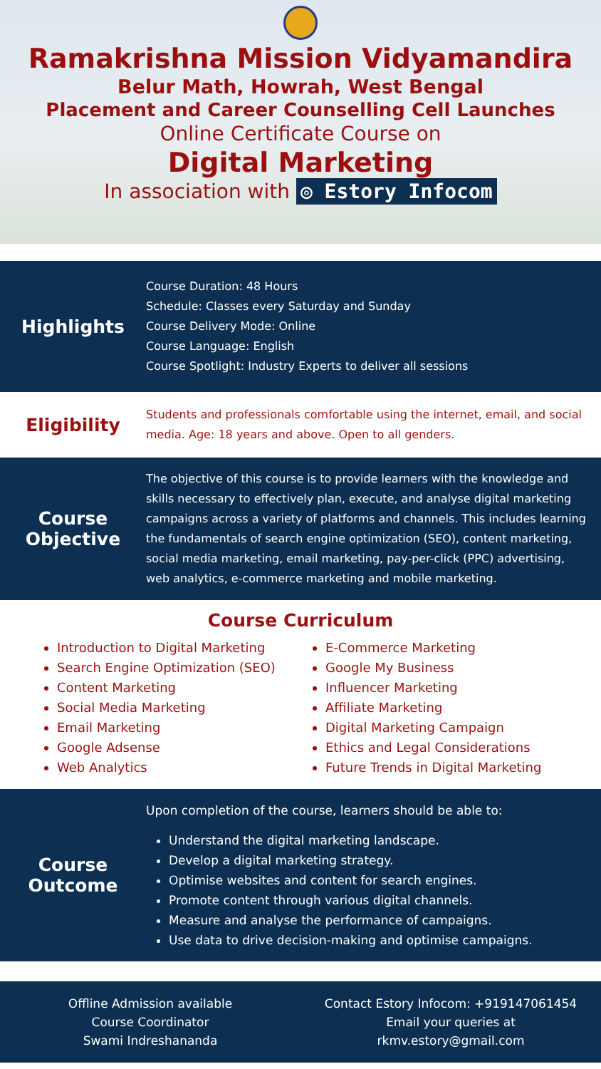Ramakrishna Mission Vidyamandira
Belur Math, Howrah, West Bengal
Placement and Career Counselling Cell Launches
Online Certificate Course on
Digital Marketing
In association with ◎ Estory Infocom
Highlights
Course Duration: 48 Hours
Schedule: Classes every Saturday and Sunday
Course Delivery Mode: Online
Course Language: English
Course Spotlight: Industry Experts to deliver all sessions
Eligibility
Students and professionals comfortable using the internet, email, and social media. Age: 18 years and above. Open to all genders.
Course
Objective
The objective of this course is to provide learners with the knowledge and skills necessary to effectively plan, execute, and analyse digital marketing campaigns across a variety of platforms and channels. This includes learning the fundamentals of search engine optimization (SEO), content marketing, social media marketing, email marketing, pay-per-click (PPC) advertising, web analytics, e-commerce marketing and mobile marketing.
Course Curriculum
Introduction to Digital Marketing
Search Engine Optimization (SEO)
Content Marketing
Social Media Marketing
Email Marketing
Google Adsense
Web Analytics
E-Commerce Marketing
Google My Business
Influencer Marketing
Affiliate Marketing
Digital Marketing Campaign
Ethics and Legal Considerations
Future Trends in Digital Marketing
Course
Outcome
Upon completion of the course, learners should be able to:
Understand the digital marketing landscape.
Develop a digital marketing strategy.
Optimise websites and content for search engines.
Promote content through various digital channels.
Measure and analyse the performance of campaigns.
Use data to drive decision-making and optimise campaigns.
Offline Admission available
Course Coordinator
Swami Indreshananda
Contact Estory Infocom: +919147061454
Email your queries at
rkmv.estory@gmail.com